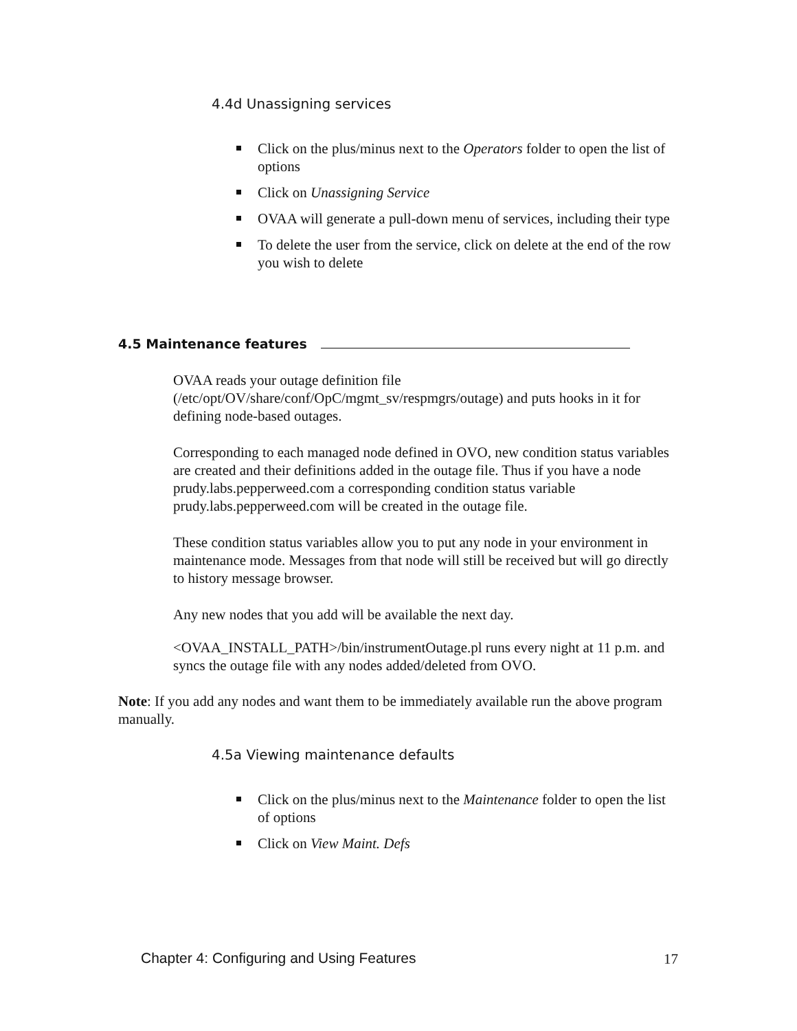4.4d Unassigning services
Click on the plus/minus next to the Operators folder to open the list of options
Click on Unassigning Service
OVAA will generate a pull-down menu of services, including their type
To delete the user from the service, click on delete at the end of the row you wish to delete
4.5 Maintenance features
OVAA reads your outage definition file (/etc/opt/OV/share/conf/OpC/mgmt_sv/respmgrs/outage) and puts hooks in it for defining node-based outages.
Corresponding to each managed node defined in OVO, new condition status variables are created and their definitions added in the outage file. Thus if you have a node prudy.labs.pepperweed.com a corresponding condition status variable prudy.labs.pepperweed.com will be created in the outage file.
These condition status variables allow you to put any node in your environment in maintenance mode. Messages from that node will still be received but will go directly to history message browser.
Any new nodes that you add will be available the next day.
<OVAA_INSTALL_PATH>/bin/instrumentOutage.pl runs every night at 11 p.m. and syncs the outage file with any nodes added/deleted from OVO.
Note: If you add any nodes and want them to be immediately available run the above program manually.
4.5a Viewing maintenance defaults
Click on the plus/minus next to the Maintenance folder to open the list of options
Click on View Maint. Defs
Chapter 4: Configuring and Using Features
17